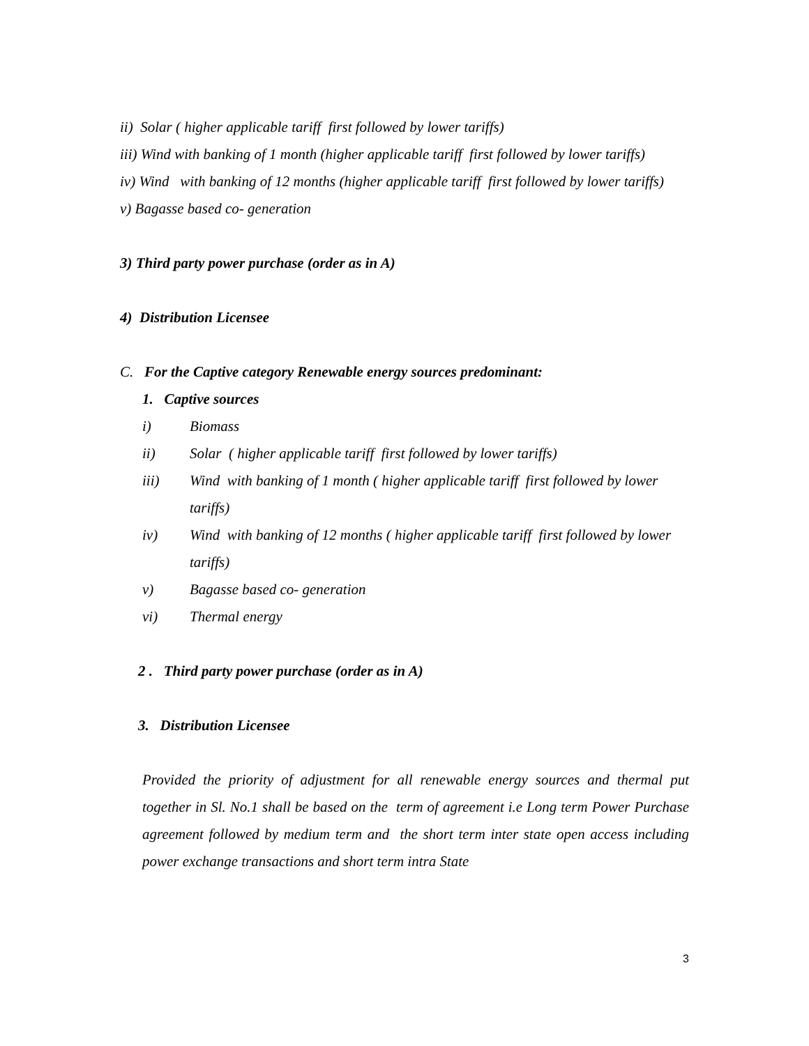ii) Solar ( higher applicable tariff first followed by lower tariffs)
iii) Wind with banking of 1 month (higher applicable tariff first followed by lower tariffs)
iv) Wind with banking of 12 months (higher applicable tariff first followed by lower tariffs)
v) Bagasse based co- generation
3) Third party power purchase (order as in A)
4) Distribution Licensee
C. For the Captive category Renewable energy sources predominant:
1. Captive sources
i) Biomass
ii) Solar ( higher applicable tariff first followed by lower tariffs)
iii) Wind with banking of 1 month ( higher applicable tariff first followed by lower tariffs)
iv) Wind with banking of 12 months ( higher applicable tariff first followed by lower tariffs)
v) Bagasse based co- generation
vi) Thermal energy
2 . Third party power purchase (order as in A)
3. Distribution Licensee
Provided the priority of adjustment for all renewable energy sources and thermal put together in Sl. No.1 shall be based on the term of agreement i.e Long term Power Purchase agreement followed by medium term and the short term inter state open access including power exchange transactions and short term intra State
3